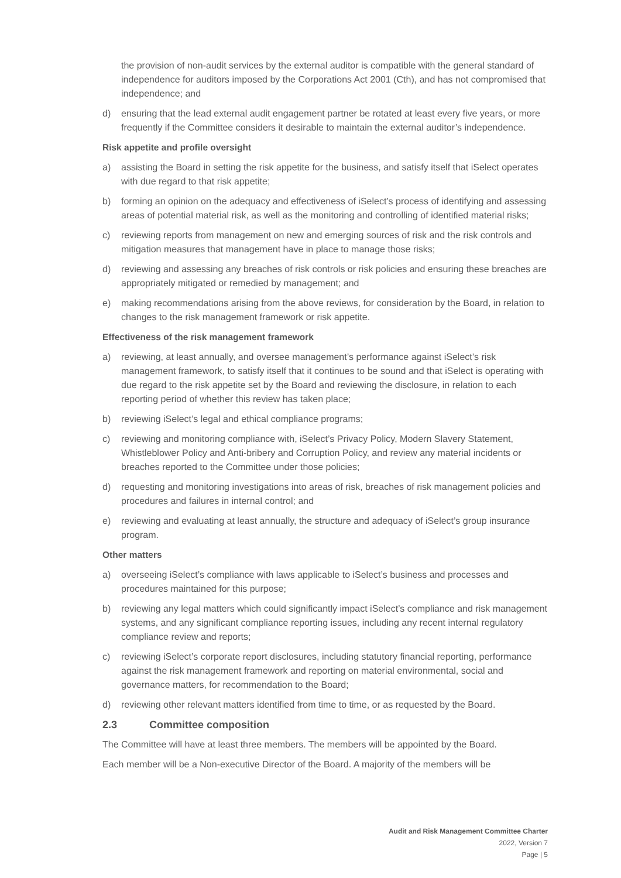the provision of non-audit services by the external auditor is compatible with the general standard of independence for auditors imposed by the Corporations Act 2001 (Cth), and has not compromised that independence; and
d) ensuring that the lead external audit engagement partner be rotated at least every five years, or more frequently if the Committee considers it desirable to maintain the external auditor’s independence.
Risk appetite and profile oversight
a) assisting the Board in setting the risk appetite for the business, and satisfy itself that iSelect operates with due regard to that risk appetite;
b) forming an opinion on the adequacy and effectiveness of iSelect’s process of identifying and assessing areas of potential material risk, as well as the monitoring and controlling of identified material risks;
c) reviewing reports from management on new and emerging sources of risk and the risk controls and mitigation measures that management have in place to manage those risks;
d) reviewing and assessing any breaches of risk controls or risk policies and ensuring these breaches are appropriately mitigated or remedied by management; and
e) making recommendations arising from the above reviews, for consideration by the Board, in relation to changes to the risk management framework or risk appetite.
Effectiveness of the risk management framework
a) reviewing, at least annually, and oversee management’s performance against iSelect’s risk management framework, to satisfy itself that it continues to be sound and that iSelect is operating with due regard to the risk appetite set by the Board and reviewing the disclosure, in relation to each reporting period of whether this review has taken place;
b) reviewing iSelect’s legal and ethical compliance programs;
c) reviewing and monitoring compliance with, iSelect’s Privacy Policy, Modern Slavery Statement, Whistleblower Policy and Anti-bribery and Corruption Policy, and review any material incidents or breaches reported to the Committee under those policies;
d) requesting and monitoring investigations into areas of risk, breaches of risk management policies and procedures and failures in internal control; and
e) reviewing and evaluating at least annually, the structure and adequacy of iSelect’s group insurance program.
Other matters
a) overseeing iSelect’s compliance with laws applicable to iSelect’s business and processes and procedures maintained for this purpose;
b) reviewing any legal matters which could significantly impact iSelect’s compliance and risk management systems, and any significant compliance reporting issues, including any recent internal regulatory compliance review and reports;
c) reviewing iSelect’s corporate report disclosures, including statutory financial reporting, performance against the risk management framework and reporting on material environmental, social and governance matters, for recommendation to the Board;
d) reviewing other relevant matters identified from time to time, or as requested by the Board.
2.3 Committee composition
The Committee will have at least three members. The members will be appointed by the Board.
Each member will be a Non-executive Director of the Board. A majority of the members will be
Audit and Risk Management Committee Charter
2022, Version 7
Page | 5